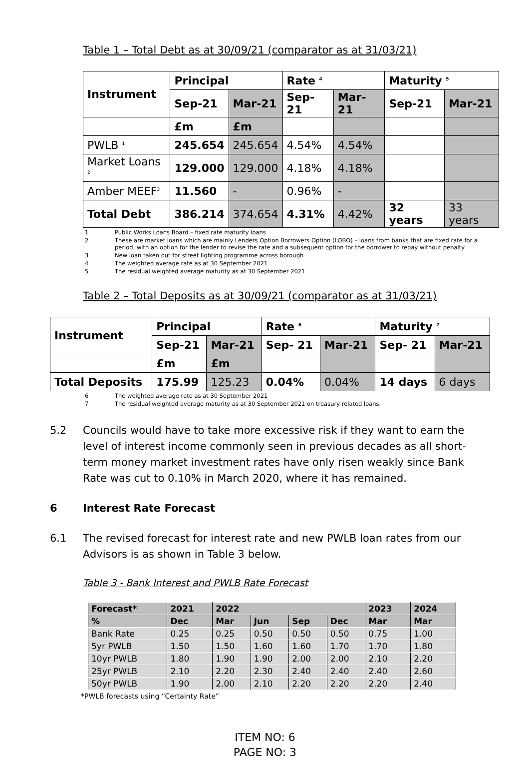Table 1 – Total Debt as at 30/09/21 (comparator as at 31/03/21)
| Instrument | Principal | | Rate <sup>4</sup> | | Maturity <sup>5</sup> | |
| --- | --- | --- | --- | --- | --- | --- |
| | Sep-21 | Mar-21 | Sep-21 | Mar-21 | Sep-21 | Mar-21 |
| | £m | £m | | | | |
| PWLB <sup>1</sup> | 245.654 | 245.654 | 4.54% | 4.54% | | |
| Market Loans <sup>2</sup> | 129.000 | 129.000 | 4.18% | 4.18% | | |
| Amber MEEF<sup>3</sup> | 11.560 | - | 0.96% | - | | |
| Total Debt | 386.214 | 374.654 | 4.31% | 4.42% | 32 years | 33 years |
1 Public Works Loans Board – fixed rate maturity loans
2 These are market loans which are mainly Lenders Option Borrowers Option (LOBO) – loans from banks that are fixed rate for a period, with an option for the lender to revise the rate and a subsequent option for the borrower to repay without penalty
3 New loan taken out for street lighting programme across borough
4 The weighted average rate as at 30 September 2021
5 The residual weighted average maturity as at 30 September 2021
Table 2 – Total Deposits as at 30/09/21 (comparator as at 31/03/21)
| Instrument | Principal | | Rate <sup>6</sup> | | Maturity <sup>7</sup> | |
| --- | --- | --- | --- | --- | --- | --- |
| | Sep-21 | Mar-21 | Sep- 21 | Mar-21 | Sep- 21 | Mar-21 |
| | £m | £m | | | | |
| Total Deposits | 175.99 | 125.23 | 0.04% | 0.04% | 14 days | 6 days |
6 The weighted average rate as at 30 September 2021
7 The residual weighted average maturity as at 30 September 2021 on treasury related loans.
5.2 Councils would have to take more excessive risk if they want to earn the level of interest income commonly seen in previous decades as all short-term money market investment rates have only risen weakly since Bank Rate was cut to 0.10% in March 2020, where it has remained.
6 Interest Rate Forecast
6.1 The revised forecast for interest rate and new PWLB loan rates from our Advisors is as shown in Table 3 below.
Table 3 - Bank Interest and PWLB Rate Forecast
| Forecast* | 2021 | 2022 | | | | 2023 | 2024 |
| --- | --- | --- | --- | --- | --- | --- | --- |
| % | Dec | Mar | Jun | Sep | Dec | Mar | Mar |
| Bank Rate | 0.25 | 0.25 | 0.50 | 0.50 | 0.50 | 0.75 | 1.00 |
| 5yr PWLB | 1.50 | 1.50 | 1.60 | 1.60 | 1.70 | 1.70 | 1.80 |
| 10yr PWLB | 1.80 | 1.90 | 1.90 | 2.00 | 2.00 | 2.10 | 2.20 |
| 25yr PWLB | 2.10 | 2.20 | 2.30 | 2.40 | 2.40 | 2.40 | 2.60 |
| 50yr PWLB | 1.90 | 2.00 | 2.10 | 2.20 | 2.20 | 2.20 | 2.40 |
*PWLB forecasts using “Certainty Rate”
ITEM NO: 6
PAGE NO: 3